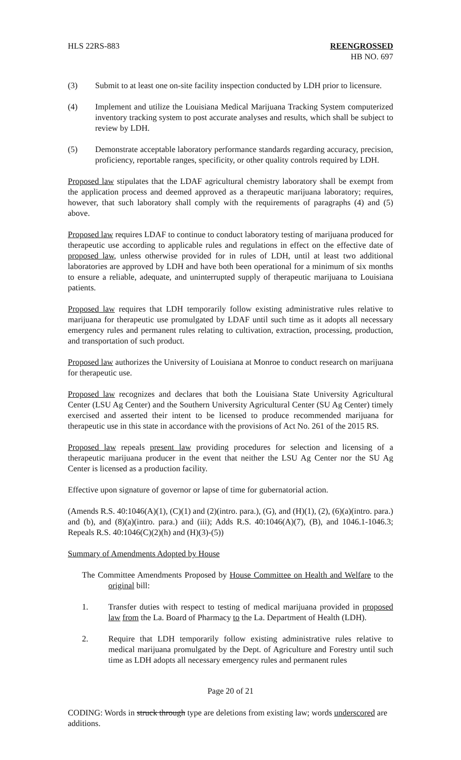HLS 22RS-883 REENGROSSED
HB NO. 697
(3) Submit to at least one on-site facility inspection conducted by LDH prior to licensure.
(4) Implement and utilize the Louisiana Medical Marijuana Tracking System computerized inventory tracking system to post accurate analyses and results, which shall be subject to review by LDH.
(5) Demonstrate acceptable laboratory performance standards regarding accuracy, precision, proficiency, reportable ranges, specificity, or other quality controls required by LDH.
Proposed law stipulates that the LDAF agricultural chemistry laboratory shall be exempt from the application process and deemed approved as a therapeutic marijuana laboratory; requires, however, that such laboratory shall comply with the requirements of paragraphs (4) and (5) above.
Proposed law requires LDAF to continue to conduct laboratory testing of marijuana produced for therapeutic use according to applicable rules and regulations in effect on the effective date of proposed law, unless otherwise provided for in rules of LDH, until at least two additional laboratories are approved by LDH and have both been operational for a minimum of six months to ensure a reliable, adequate, and uninterrupted supply of therapeutic marijuana to Louisiana patients.
Proposed law requires that LDH temporarily follow existing administrative rules relative to marijuana for therapeutic use promulgated by LDAF until such time as it adopts all necessary emergency rules and permanent rules relating to cultivation, extraction, processing, production, and transportation of such product.
Proposed law authorizes the University of Louisiana at Monroe to conduct research on marijuana for therapeutic use.
Proposed law recognizes and declares that both the Louisiana State University Agricultural Center (LSU Ag Center) and the Southern University Agricultural Center (SU Ag Center) timely exercised and asserted their intent to be licensed to produce recommended marijuana for therapeutic use in this state in accordance with the provisions of Act No. 261 of the 2015 RS.
Proposed law repeals present law providing procedures for selection and licensing of a therapeutic marijuana producer in the event that neither the LSU Ag Center nor the SU Ag Center is licensed as a production facility.
Effective upon signature of governor or lapse of time for gubernatorial action.
(Amends R.S. 40:1046(A)(1), (C)(1) and (2)(intro. para.), (G), and (H)(1), (2), (6)(a)(intro. para.) and (b), and (8)(a)(intro. para.) and (iii); Adds R.S. 40:1046(A)(7), (B), and 1046.1-1046.3; Repeals R.S. 40:1046(C)(2)(h) and (H)(3)-(5))
Summary of Amendments Adopted by House
The Committee Amendments Proposed by House Committee on Health and Welfare to the original bill:
1. Transfer duties with respect to testing of medical marijuana provided in proposed law from the La. Board of Pharmacy to the La. Department of Health (LDH).
2. Require that LDH temporarily follow existing administrative rules relative to medical marijuana promulgated by the Dept. of Agriculture and Forestry until such time as LDH adopts all necessary emergency rules and permanent rules
Page 20 of 21
CODING: Words in struck through type are deletions from existing law; words underscored are additions.